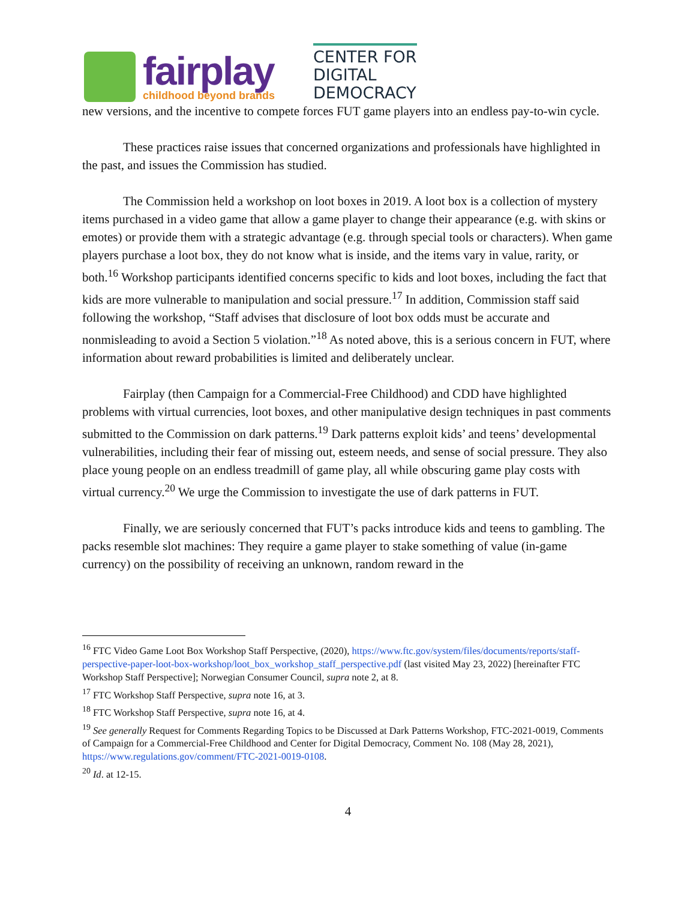fairplay
childhood beyond brands
CENTER FOR
DIGITAL
DEMOCRACY
new versions, and the incentive to compete forces FUT game players into an endless pay-to-win cycle.
These practices raise issues that concerned organizations and professionals have highlighted in the past, and issues the Commission has studied.
The Commission held a workshop on loot boxes in 2019. A loot box is a collection of mystery items purchased in a video game that allow a game player to change their appearance (e.g. with skins or emotes) or provide them with a strategic advantage (e.g. through special tools or characters). When game players purchase a loot box, they do not know what is inside, and the items vary in value, rarity, or both.<sup>16</sup> Workshop participants identified concerns specific to kids and loot boxes, including the fact that kids are more vulnerable to manipulation and social pressure.<sup>17</sup> In addition, Commission staff said following the workshop, “Staff advises that disclosure of loot box odds must be accurate and nonmisleading to avoid a Section 5 violation.”<sup>18</sup> As noted above, this is a serious concern in FUT, where information about reward probabilities is limited and deliberately unclear.
Fairplay (then Campaign for a Commercial-Free Childhood) and CDD have highlighted problems with virtual currencies, loot boxes, and other manipulative design techniques in past comments submitted to the Commission on dark patterns.<sup>19</sup> Dark patterns exploit kids’ and teens’ developmental vulnerabilities, including their fear of missing out, esteem needs, and sense of social pressure. They also place young people on an endless treadmill of game play, all while obscuring game play costs with virtual currency.<sup>20</sup> We urge the Commission to investigate the use of dark patterns in FUT.
Finally, we are seriously concerned that FUT’s packs introduce kids and teens to gambling. The packs resemble slot machines: They require a game player to stake something of value (in-game currency) on the possibility of receiving an unknown, random reward in the
<sup>16</sup> FTC Video Game Loot Box Workshop Staff Perspective, (2020), https://www.ftc.gov/system/files/documents/reports/staff-perspective-paper-loot-box-workshop/loot_box_workshop_staff_perspective.pdf (last visited May 23, 2022) [hereinafter FTC Workshop Staff Perspective]; Norwegian Consumer Council, supra note 2, at 8.
<sup>17</sup> FTC Workshop Staff Perspective, supra note 16, at 3.
<sup>18</sup> FTC Workshop Staff Perspective, supra note 16, at 4.
<sup>19</sup> See generally Request for Comments Regarding Topics to be Discussed at Dark Patterns Workshop, FTC-2021-0019, Comments of Campaign for a Commercial-Free Childhood and Center for Digital Democracy, Comment No. 108 (May 28, 2021), https://www.regulations.gov/comment/FTC-2021-0019-0108.
<sup>20</sup> Id. at 12-15.
4